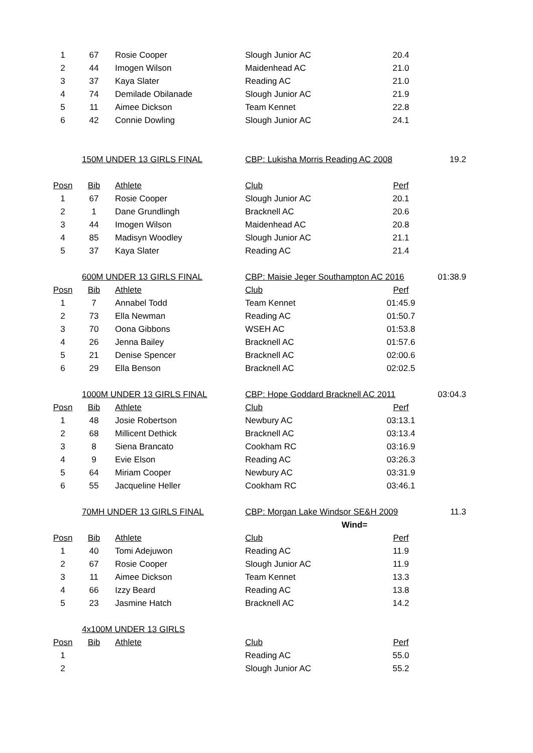| 1 | 67 | Rosie Cooper | Slough Junior AC | 20.4 | |
| 2 | 44 | Imogen Wilson | Maidenhead AC | 21.0 | |
| 3 | 37 | Kaya Slater | Reading AC | 21.0 | |
| 4 | 74 | Demilade Obilanade | Slough Junior AC | 21.9 | |
| 5 | 11 | Aimee Dickson | Team Kennet | 22.8 | |
| 6 | 42 | Connie Dowling | Slough Junior AC | 24.1 | |
| | 150M UNDER 13 GIRLS FINAL | | CBP: Lukisha Morris Reading AC 2008 | | 19.2 |
| Posn | Bib | Athlete | Club | Perf | |
| 1 | 67 | Rosie Cooper | Slough Junior AC | 20.1 | |
| 2 | 1 | Dane Grundlingh | Bracknell AC | 20.6 | |
| 3 | 44 | Imogen Wilson | Maidenhead AC | 20.8 | |
| 4 | 85 | Madisyn Woodley | Slough Junior AC | 21.1 | |
| 5 | 37 | Kaya Slater | Reading AC | 21.4 | |
| | 600M UNDER 13 GIRLS FINAL | | CBP: Maisie Jeger Southampton AC 2016 | | 01:38.9 |
| Posn | Bib | Athlete | Club | Perf | |
| 1 | 7 | Annabel Todd | Team Kennet | 01:45.9 | |
| 2 | 73 | Ella Newman | Reading AC | 01:50.7 | |
| 3 | 70 | Oona Gibbons | WSEH AC | 01:53.8 | |
| 4 | 26 | Jenna Bailey | Bracknell AC | 01:57.6 | |
| 5 | 21 | Denise Spencer | Bracknell AC | 02:00.6 | |
| 6 | 29 | Ella Benson | Bracknell AC | 02:02.5 | |
| | 1000M UNDER 13 GIRLS FINAL | | CBP: Hope Goddard Bracknell AC 2011 | | 03:04.3 |
| Posn | Bib | Athlete | Club | Perf | |
| 1 | 48 | Josie Robertson | Newbury AC | 03:13.1 | |
| 2 | 68 | Millicent Dethick | Bracknell AC | 03:13.4 | |
| 3 | 8 | Siena Brancato | Cookham RC | 03:16.9 | |
| 4 | 9 | Evie Elson | Reading AC | 03:26.3 | |
| 5 | 64 | Miriam Cooper | Newbury AC | 03:31.9 | |
| 6 | 55 | Jacqueline Heller | Cookham RC | 03:46.1 | |
| | 70MH UNDER 13 GIRLS FINAL | | CBP: Morgan Lake Windsor SE&H 2009 | | 11.3 |
| | | | Wind= | | |
| Posn | Bib | Athlete | Club | Perf | |
| 1 | 40 | Tomi Adejuwon | Reading AC | 11.9 | |
| 2 | 67 | Rosie Cooper | Slough Junior AC | 11.9 | |
| 3 | 11 | Aimee Dickson | Team Kennet | 13.3 | |
| 4 | 66 | Izzy Beard | Reading AC | 13.8 | |
| 5 | 23 | Jasmine Hatch | Bracknell AC | 14.2 | |
| | 4x100M UNDER 13 GIRLS | | | | |
| Posn | Bib | Athlete | Club | Perf | |
| 1 | | | Reading AC | 55.0 | |
| 2 | | | Slough Junior AC | 55.2 | |